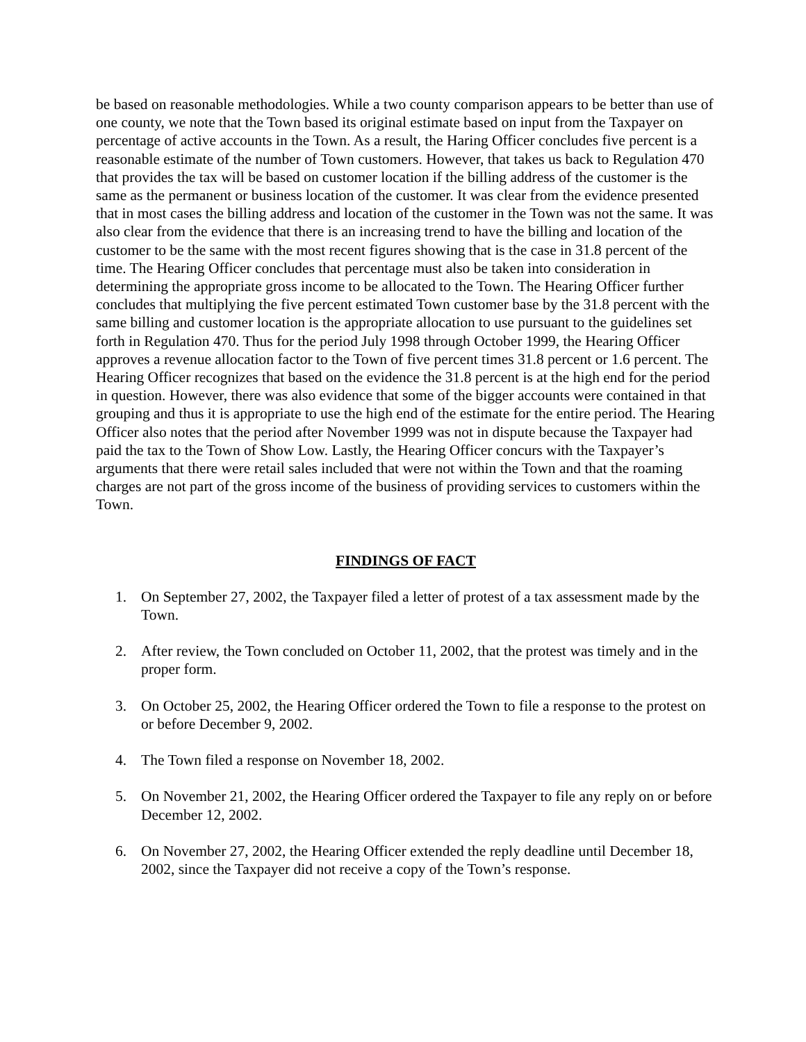be based on reasonable methodologies. While a two county comparison appears to be better than use of one county, we note that the Town based its original estimate based on input from the Taxpayer on percentage of active accounts in the Town. As a result, the Haring Officer concludes five percent is a reasonable estimate of the number of Town customers. However, that takes us back to Regulation 470 that provides the tax will be based on customer location if the billing address of the customer is the same as the permanent or business location of the customer. It was clear from the evidence presented that in most cases the billing address and location of the customer in the Town was not the same. It was also clear from the evidence that there is an increasing trend to have the billing and location of the customer to be the same with the most recent figures showing that is the case in 31.8 percent of the time. The Hearing Officer concludes that percentage must also be taken into consideration in determining the appropriate gross income to be allocated to the Town. The Hearing Officer further concludes that multiplying the five percent estimated Town customer base by the 31.8 percent with the same billing and customer location is the appropriate allocation to use pursuant to the guidelines set forth in Regulation 470. Thus for the period July 1998 through October 1999, the Hearing Officer approves a revenue allocation factor to the Town of five percent times 31.8 percent or 1.6 percent. The Hearing Officer recognizes that based on the evidence the 31.8 percent is at the high end for the period in question. However, there was also evidence that some of the bigger accounts were contained in that grouping and thus it is appropriate to use the high end of the estimate for the entire period. The Hearing Officer also notes that the period after November 1999 was not in dispute because the Taxpayer had paid the tax to the Town of Show Low. Lastly, the Hearing Officer concurs with the Taxpayer’s arguments that there were retail sales included that were not within the Town and that the roaming charges are not part of the gross income of the business of providing services to customers within the Town.
FINDINGS OF FACT
1. On September 27, 2002, the Taxpayer filed a letter of protest of a tax assessment made by the Town.
2. After review, the Town concluded on October 11, 2002, that the protest was timely and in the proper form.
3. On October 25, 2002, the Hearing Officer ordered the Town to file a response to the protest on or before December 9, 2002.
4. The Town filed a response on November 18, 2002.
5. On November 21, 2002, the Hearing Officer ordered the Taxpayer to file any reply on or before December 12, 2002.
6. On November 27, 2002, the Hearing Officer extended the reply deadline until December 18, 2002, since the Taxpayer did not receive a copy of the Town’s response.